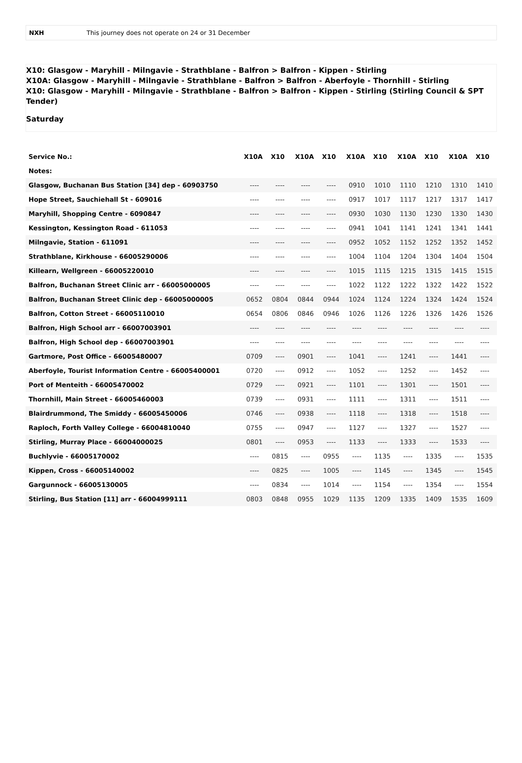NXH This journey does not operate on 24 or 31 December
X10: Glasgow - Maryhill - Milngavie - Strathblane - Balfron > Balfron - Kippen - Stirling
X10A: Glasgow - Maryhill - Milngavie - Strathblane - Balfron > Balfron - Aberfoyle - Thornhill - Stirling
X10: Glasgow - Maryhill - Milngavie - Strathblane - Balfron > Balfron - Kippen - Stirling (Stirling Council & SPT Tender)
Saturday
| Service No.: | X10A | X10 | X10A | X10 | X10A | X10 | X10A | X10 | X10A | X10 |
| --- | --- | --- | --- | --- | --- | --- | --- | --- | --- | --- |
| Notes: | | | | | | | | | | |
| Glasgow, Buchanan Bus Station [34] dep - 60903750 | ---- | ---- | ---- | ---- | 0910 | 1010 | 1110 | 1210 | 1310 | 1410 |
| Hope Street, Sauchiehall St - 609016 | ---- | ---- | ---- | ---- | 0917 | 1017 | 1117 | 1217 | 1317 | 1417 |
| Maryhill, Shopping Centre - 6090847 | ---- | ---- | ---- | ---- | 0930 | 1030 | 1130 | 1230 | 1330 | 1430 |
| Kessington, Kessington Road - 611053 | ---- | ---- | ---- | ---- | 0941 | 1041 | 1141 | 1241 | 1341 | 1441 |
| Milngavie, Station - 611091 | ---- | ---- | ---- | ---- | 0952 | 1052 | 1152 | 1252 | 1352 | 1452 |
| Strathblane, Kirkhouse - 66005290006 | ---- | ---- | ---- | ---- | 1004 | 1104 | 1204 | 1304 | 1404 | 1504 |
| Killearn, Wellgreen - 66005220010 | ---- | ---- | ---- | ---- | 1015 | 1115 | 1215 | 1315 | 1415 | 1515 |
| Balfron, Buchanan Street Clinic arr - 66005000005 | ---- | ---- | ---- | ---- | 1022 | 1122 | 1222 | 1322 | 1422 | 1522 |
| Balfron, Buchanan Street Clinic dep - 66005000005 | 0652 | 0804 | 0844 | 0944 | 1024 | 1124 | 1224 | 1324 | 1424 | 1524 |
| Balfron, Cotton Street - 66005110010 | 0654 | 0806 | 0846 | 0946 | 1026 | 1126 | 1226 | 1326 | 1426 | 1526 |
| Balfron, High School arr - 66007003901 | ---- | ---- | ---- | ---- | ---- | ---- | ---- | ---- | ---- | ---- |
| Balfron, High School dep - 66007003901 | ---- | ---- | ---- | ---- | ---- | ---- | ---- | ---- | ---- | ---- |
| Gartmore, Post Office - 66005480007 | 0709 | ---- | 0901 | ---- | 1041 | ---- | 1241 | ---- | 1441 | ---- |
| Aberfoyle, Tourist Information Centre - 66005400001 | 0720 | ---- | 0912 | ---- | 1052 | ---- | 1252 | ---- | 1452 | ---- |
| Port of Menteith - 66005470002 | 0729 | ---- | 0921 | ---- | 1101 | ---- | 1301 | ---- | 1501 | ---- |
| Thornhill, Main Street - 66005460003 | 0739 | ---- | 0931 | ---- | 1111 | ---- | 1311 | ---- | 1511 | ---- |
| Blairdrummond, The Smiddy - 66005450006 | 0746 | ---- | 0938 | ---- | 1118 | ---- | 1318 | ---- | 1518 | ---- |
| Raploch, Forth Valley College - 66004810040 | 0755 | ---- | 0947 | ---- | 1127 | ---- | 1327 | ---- | 1527 | ---- |
| Stirling, Murray Place - 66004000025 | 0801 | ---- | 0953 | ---- | 1133 | ---- | 1333 | ---- | 1533 | ---- |
| Buchlyvie - 66005170002 | ---- | 0815 | ---- | 0955 | ---- | 1135 | ---- | 1335 | ---- | 1535 |
| Kippen, Cross - 66005140002 | ---- | 0825 | ---- | 1005 | ---- | 1145 | ---- | 1345 | ---- | 1545 |
| Gargunnock - 66005130005 | ---- | 0834 | ---- | 1014 | ---- | 1154 | ---- | 1354 | ---- | 1554 |
| Stirling, Bus Station [11] arr - 66004999111 | 0803 | 0848 | 0955 | 1029 | 1135 | 1209 | 1335 | 1409 | 1535 | 1609 |